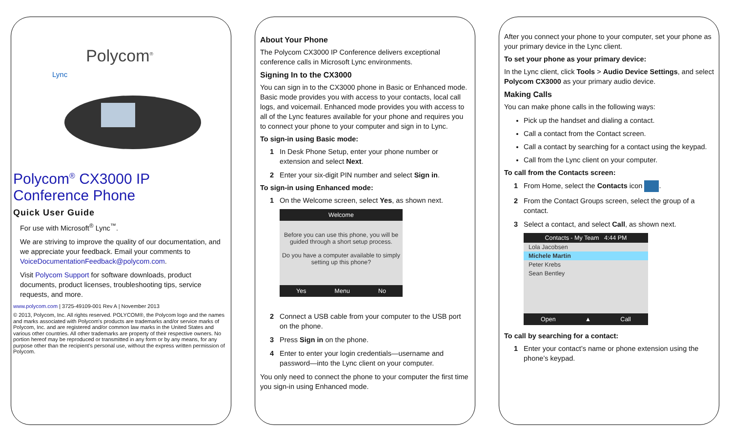Polycom<sup>®</sup>
Lync
Polycom<sup>®</sup> CX3000 IP
Conference Phone
Quick User Guide
For use with Microsoft<sup>®</sup> Lync<sup>™</sup>.
We are striving to improve the quality of our documentation, and we appreciate your feedback. Email your comments to VoiceDocumentationFeedback@polycom.com.
Visit Polycom Support for software downloads, product documents, product licenses, troubleshooting tips, service requests, and more.
www.polycom.com | 3725-49109-001 Rev A | November 2013
© 2013, Polycom, Inc. All rights reserved. POLYCOM®, the Polycom logo and the names and marks associated with Polycom's products are trademarks and/or service marks of Polycom, Inc. and are registered and/or common law marks in the United States and various other countries. All other trademarks are property of their respective owners. No portion hereof may be reproduced or transmitted in any form or by any means, for any purpose other than the recipient's personal use, without the express written permission of Polycom.
About Your Phone
The Polycom CX3000 IP Conference delivers exceptional conference calls in Microsoft Lync environments.
Signing In to the CX3000
You can sign in to the CX3000 phone in Basic or Enhanced mode. Basic mode provides you with access to your contacts, local call logs, and voicemail. Enhanced mode provides you with access to all of the Lync features available for your phone and requires you to connect your phone to your computer and sign in to Lync.
To sign-in using Basic mode:
1 In Desk Phone Setup, enter your phone number or extension and select Next.
2 Enter your six-digit PIN number and select Sign in.
To sign-in using Enhanced mode:
1 On the Welcome screen, select Yes, as shown next.
Welcome
Before you can use this phone, you will be guided through a short setup process.
Do you have a computer available to simply setting up this phone?
Yes Menu No
2 Connect a USB cable from your computer to the USB port on the phone.
3 Press Sign in on the phone.
4 Enter to enter your login credentials—username and password—into the Lync client on your computer.
You only need to connect the phone to your computer the first time you sign-in using Enhanced mode.
After you connect your phone to your computer, set your phone as your primary device in the Lync client.
To set your phone as your primary device:
In the Lync client, click Tools > Audio Device Settings, and select Polycom CX3000 as your primary audio device.
Making Calls
You can make phone calls in the following ways:
Pick up the handset and dialing a contact.
Call a contact from the Contact screen.
Call a contact by searching for a contact using the keypad.
Call from the Lync client on your computer.
To call from the Contacts screen:
1 From Home, select the Contacts icon .
2 From the Contact Groups screen, select the group of a contact.
3 Select a contact, and select Call, as shown next.
Contacts - My Team 4:44 PM
Lola Jacobsen
Michele Martin
Peter Krebs
Sean Bentley
Open ▲ Call
To call by searching for a contact:
1 Enter your contact’s name or phone extension using the phone’s keypad.